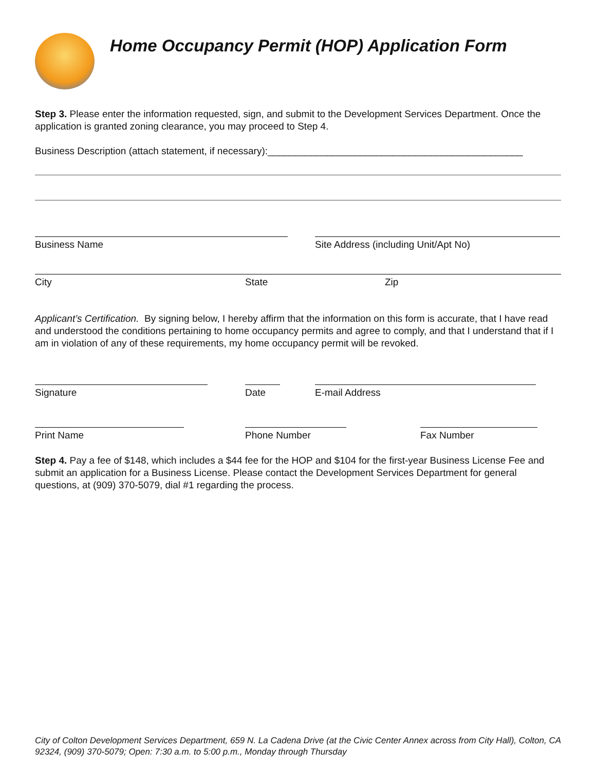Home Occupancy Permit (HOP) Application Form
Step 3. Please enter the information requested, sign, and submit to the Development Services Department. Once the application is granted zoning clearance, you may proceed to Step 4.
Business Description (attach statement, if necessary):_______________________________________________
Business Name Site Address (including Unit/Apt No)
City State Zip
Applicant’s Certification. By signing below, I hereby affirm that the information on this form is accurate, that I have read and understood the conditions pertaining to home occupancy permits and agree to comply, and that I understand that if I am in violation of any of these requirements, my home occupancy permit will be revoked.
Signature Date E-mail Address
Print Name Phone Number Fax Number
Step 4. Pay a fee of $148, which includes a $44 fee for the HOP and $104 for the first-year Business License Fee and submit an application for a Business License. Please contact the Development Services Department for general questions, at (909) 370-5079, dial #1 regarding the process.
City of Colton Development Services Department, 659 N. La Cadena Drive (at the Civic Center Annex across from City Hall), Colton, CA 92324, (909) 370-5079; Open: 7:30 a.m. to 5:00 p.m., Monday through Thursday